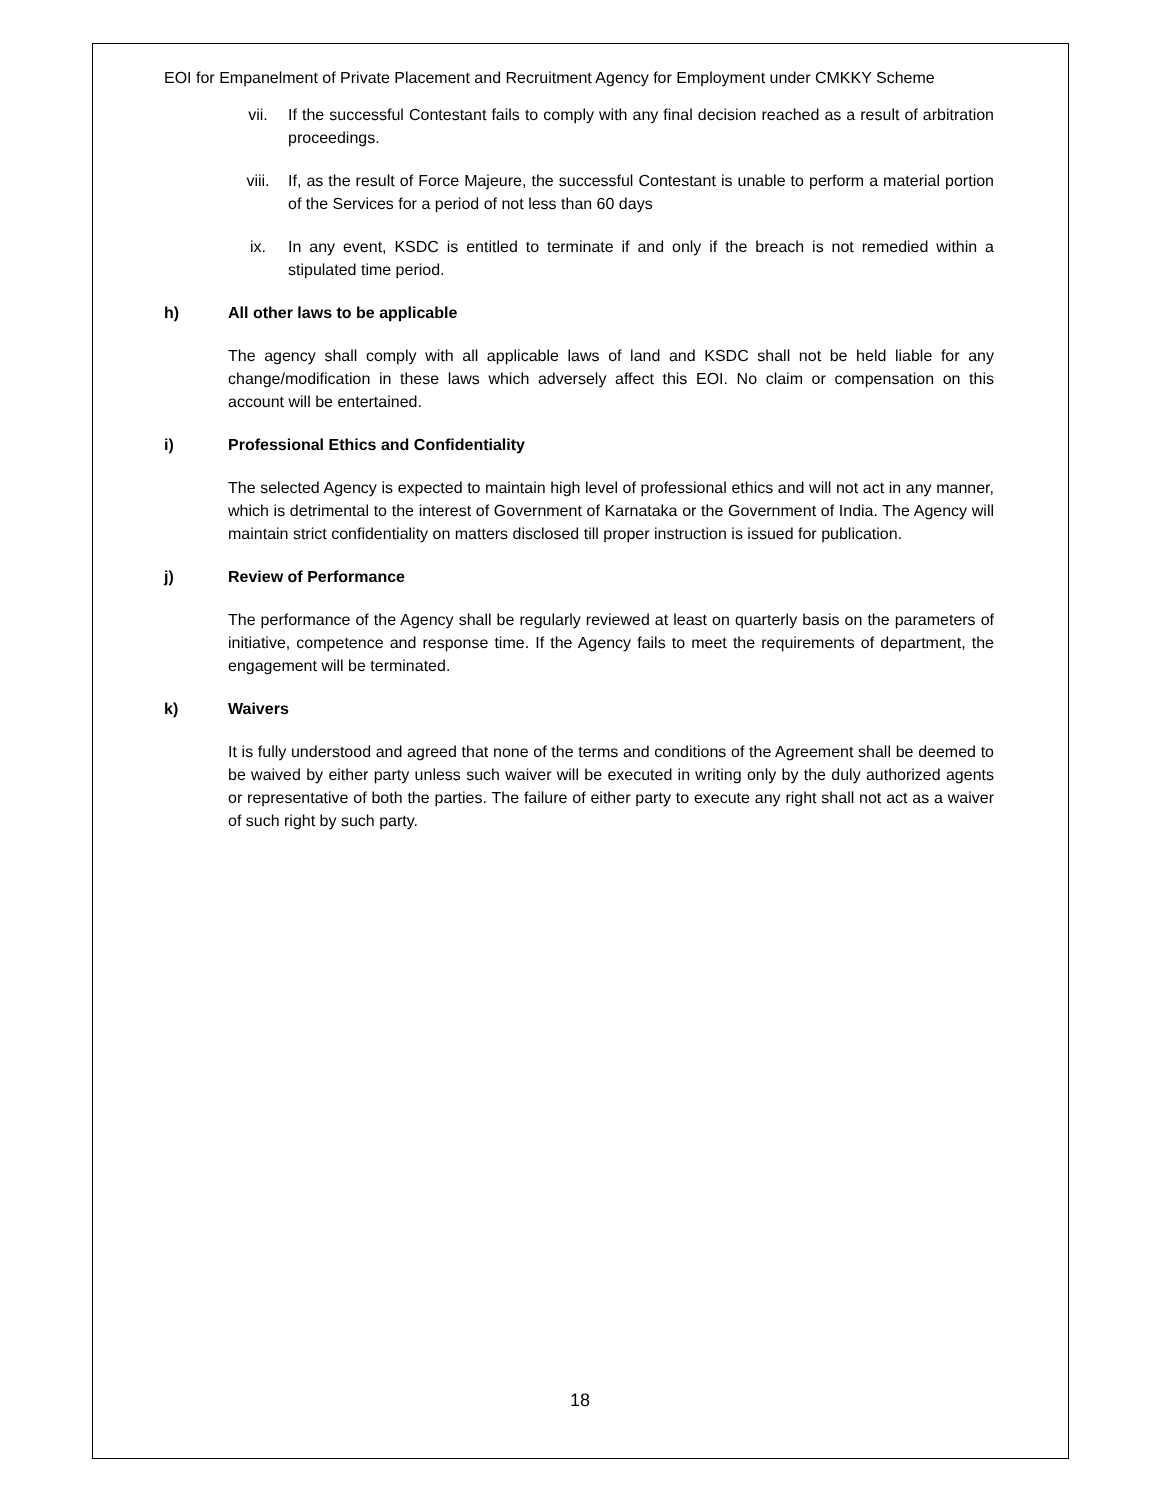EOI for Empanelment of Private Placement and Recruitment Agency for Employment under CMKKY Scheme
vii. If the successful Contestant fails to comply with any final decision reached as a result of arbitration proceedings.
viii. If, as the result of Force Majeure, the successful Contestant is unable to perform a material portion of the Services for a period of not less than 60 days
ix. In any event, KSDC is entitled to terminate if and only if the breach is not remedied within a stipulated time period.
h) All other laws to be applicable
The agency shall comply with all applicable laws of land and KSDC shall not be held liable for any change/modification in these laws which adversely affect this EOI. No claim or compensation on this account will be entertained.
i) Professional Ethics and Confidentiality
The selected Agency is expected to maintain high level of professional ethics and will not act in any manner, which is detrimental to the interest of Government of Karnataka or the Government of India. The Agency will maintain strict confidentiality on matters disclosed till proper instruction is issued for publication.
j) Review of Performance
The performance of the Agency shall be regularly reviewed at least on quarterly basis on the parameters of initiative, competence and response time. If the Agency fails to meet the requirements of department, the engagement will be terminated.
k) Waivers
It is fully understood and agreed that none of the terms and conditions of the Agreement shall be deemed to be waived by either party unless such waiver will be executed in writing only by the duly authorized agents or representative of both the parties. The failure of either party to execute any right shall not act as a waiver of such right by such party.
18